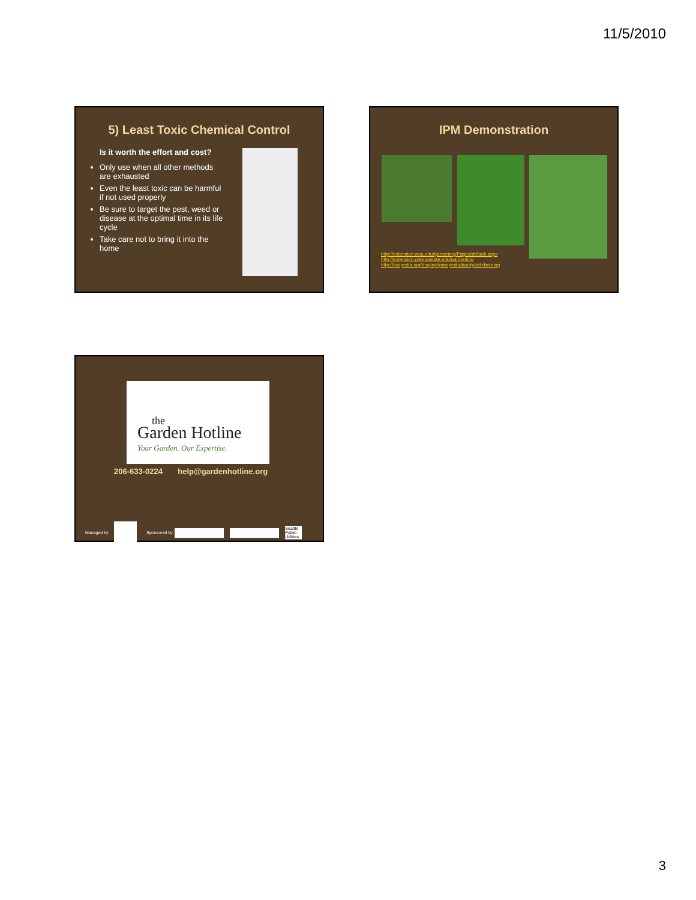11/5/2010
5) Least Toxic Chemical Control
Is it worth the effort and cost?
Only use when all other methods are exhausted
Even the least toxic can be harmful if not used properly
Be sure to target the pest, weed or disease at the optimal time in its life cycle
Take care not to bring it into the home
IPM Demonstration
http://extension.wsu.edu/gardening/Pages/default.aspx
http://extension.oregonstate.edu/gardening/
http://toxipedia.org/display/ipmopedia/backyard+farming
the
Garden Hotline
Your Garden. Our Expertise.
206-633-0224 help@gardenhotline.org
Managed by: Sponsored by: Seattle Public Utilities
3